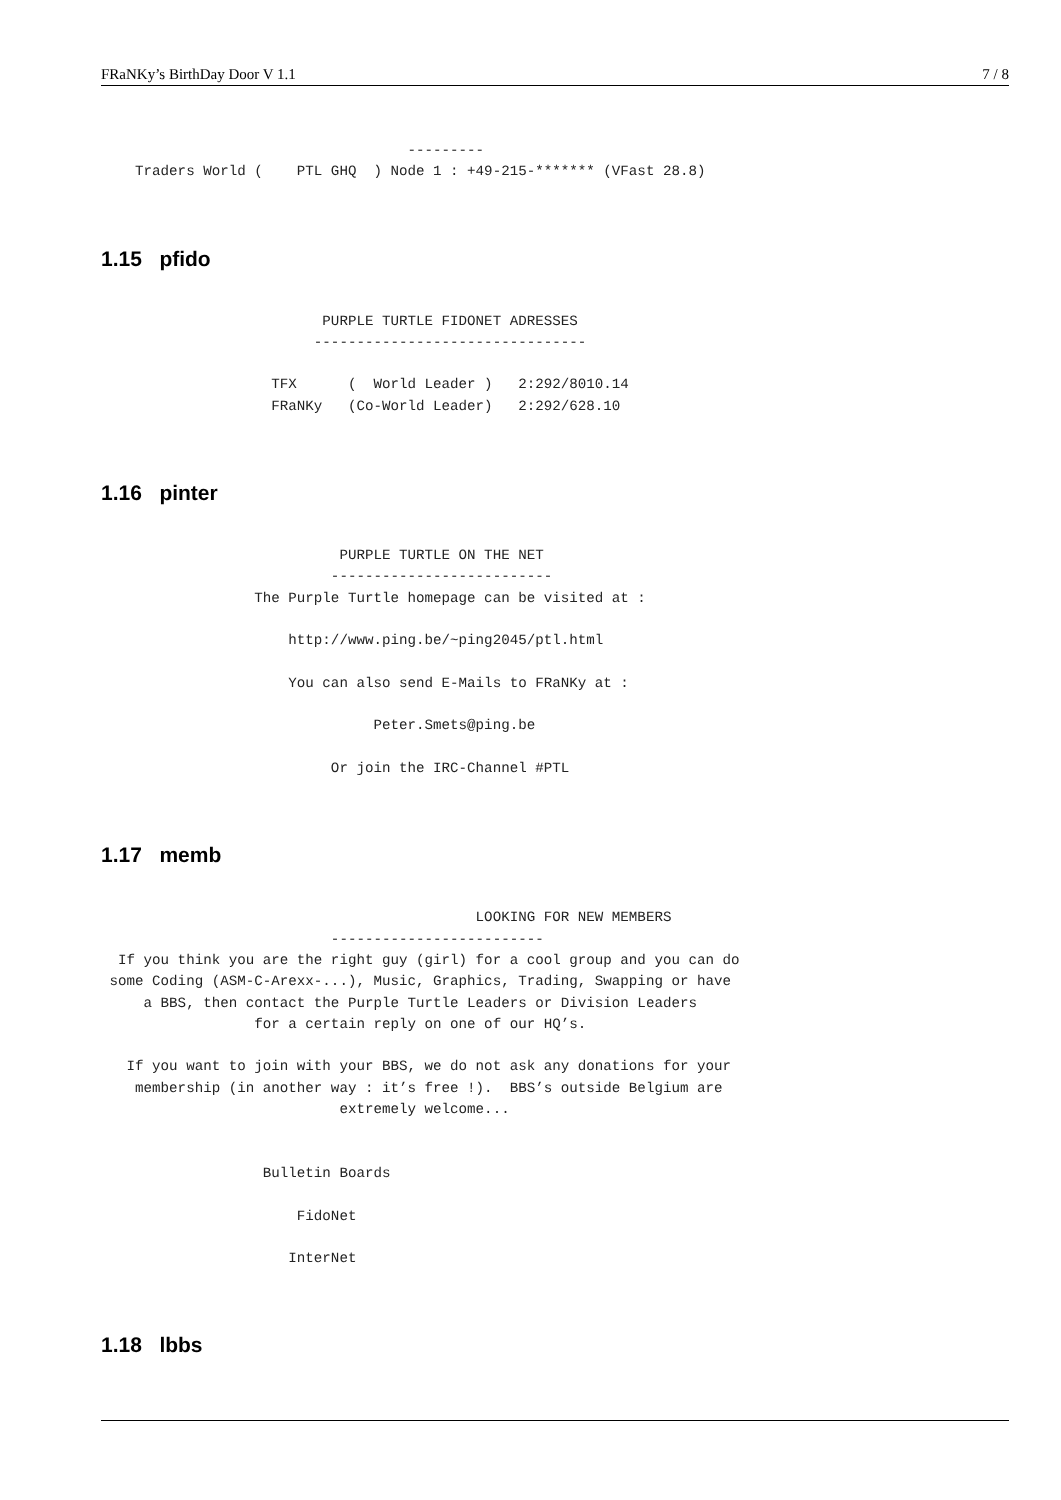FRaNKy’s BirthDay Door V 1.1 7 / 8
                                    ---------
    Traders World (    PTL GHQ  ) Node 1 : +49-215-******* (VFast 28.8)
1.15 pfido
                          PURPLE TURTLE FIDONET ADRESSES
                         --------------------------------

                    TFX      (  World Leader )   2:292/8010.14
                    FRaNKy   (Co-World Leader)   2:292/628.10
1.16 pinter
                            PURPLE TURTLE ON THE NET
                           --------------------------
                  The Purple Turtle homepage can be visited at :

                      http://www.ping.be/~ping2045/ptl.html

                      You can also send E-Mails to FRaNKy at :

                                Peter.Smets@ping.be

                           Or join the IRC-Channel #PTL
1.17 memb
                                            LOOKING FOR NEW MEMBERS
                           -------------------------
  If you think you are the right guy (girl) for a cool group and you can do
 some Coding (ASM-C-Arexx-...), Music, Graphics, Trading, Swapping or have
     a BBS, then contact the Purple Turtle Leaders or Division Leaders
                  for a certain reply on one of our HQ’s.

   If you want to join with your BBS, we do not ask any donations for your
    membership (in another way : it’s free !).  BBS’s outside Belgium are
                            extremely welcome...


                   Bulletin Boards

                       FidoNet

                      InterNet
1.18 lbbs